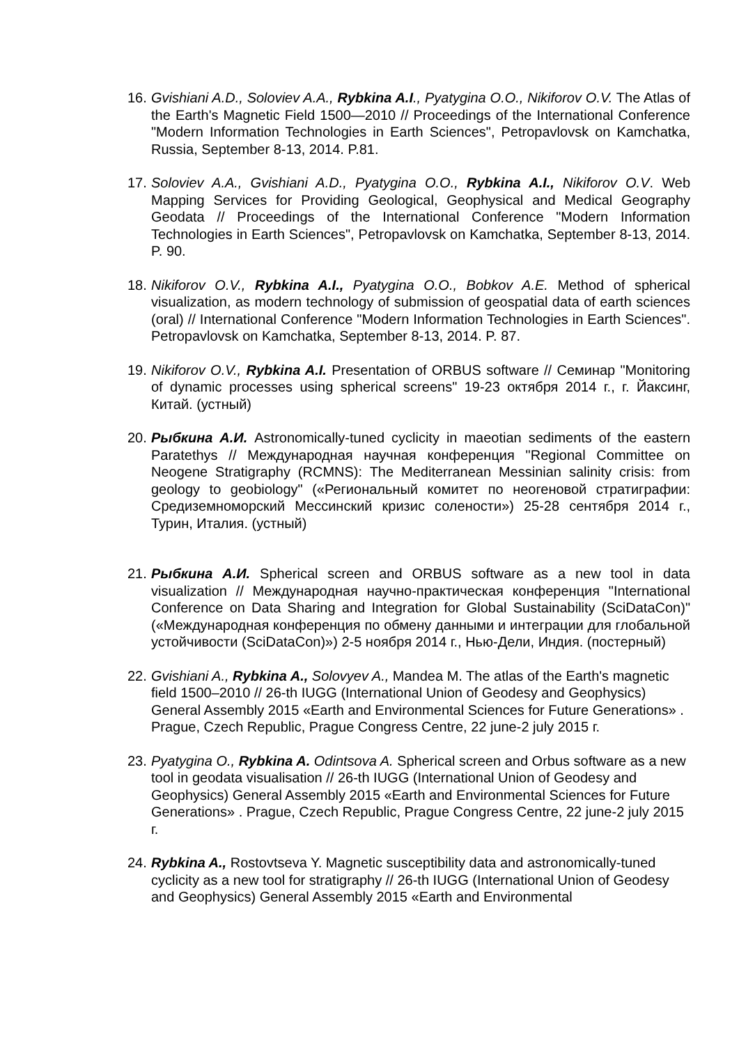16.
Gvishiani A.D., Soloviev A.A., Rybkina A.I., Pyatygina O.O., Nikiforov O.V. The Atlas of the Earth's Magnetic Field 1500—2010 // Proceedings of the International Conference "Modern Information Technologies in Earth Sciences", Petropavlovsk on Kamchatka, Russia, September 8-13, 2014. P.81.
17.
Soloviev A.A., Gvishiani A.D., Pyatygina O.O., Rybkina A.I., Nikiforov O.V. Web Mapping Services for Providing Geological, Geophysical and Medical Geography Geodata // Proceedings of the International Conference "Modern Information Technologies in Earth Sciences", Petropavlovsk on Kamchatka, September 8-13, 2014. P. 90.
18.
Nikiforov O.V., Rybkina A.I., Pyatygina O.O., Bobkov A.E. Method of spherical visualization, as modern technology of submission of geospatial data of earth sciences (oral) // International Conference "Modern Information Technologies in Earth Sciences". Petropavlovsk on Kamchatka, September 8-13, 2014. P. 87.
19.
Nikiforov O.V., Rybkina A.I. Presentation of ORBUS software // Семинар "Monitoring of dynamic processes using spherical screens" 19-23 октября 2014 г., г. Йаксинг, Китай. (устный)
20.
Рыбкина А.И. Astronomically-tuned cyclicity in maeotian sediments of the eastern Paratethys // Международная научная конференция "Regional Committee on Neogene Stratigraphy (RCMNS): The Mediterranean Messinian salinity crisis: from geology to geobiology" («Региональный комитет по неогеновой стратиграфии: Средиземноморский Мессинский кризис солености») 25-28 сентября 2014 г., Турин, Италия. (устный)
21.
Рыбкина А.И. Spherical screen and ORBUS software as a new tool in data visualization // Международная научно-практическая конференция "International Conference on Data Sharing and Integration for Global Sustainability (SciDataCon)" («Международная конференция по обмену данными и интеграции для глобальной устойчивости (SciDataCon)») 2-5 ноября 2014 г., Нью-Дели, Индия. (постерный)
22.
Gvishiani A., Rybkina A., Solovyev A., Mandea M. The atlas of the Earth's magnetic field 1500–2010 // 26-th IUGG (International Union of Geodesy and Geophysics) General Assembly 2015 «Earth and Environmental Sciences for Future Generations» . Prague, Czech Republic, Prague Congress Centre, 22 june-2 july 2015 г.
23.
Pyatygina O., Rybkina A. Odintsova A. Spherical screen and Orbus software as a new tool in geodata visualisation // 26-th IUGG (International Union of Geodesy and Geophysics) General Assembly 2015 «Earth and Environmental Sciences for Future Generations» . Prague, Czech Republic, Prague Congress Centre, 22 june-2 july 2015 г.
24.
Rybkina A., Rostovtseva Y. Magnetic susceptibility data and astronomically-tuned cyclicity as a new tool for stratigraphy // 26-th IUGG (International Union of Geodesy and Geophysics) General Assembly 2015 «Earth and Environmental